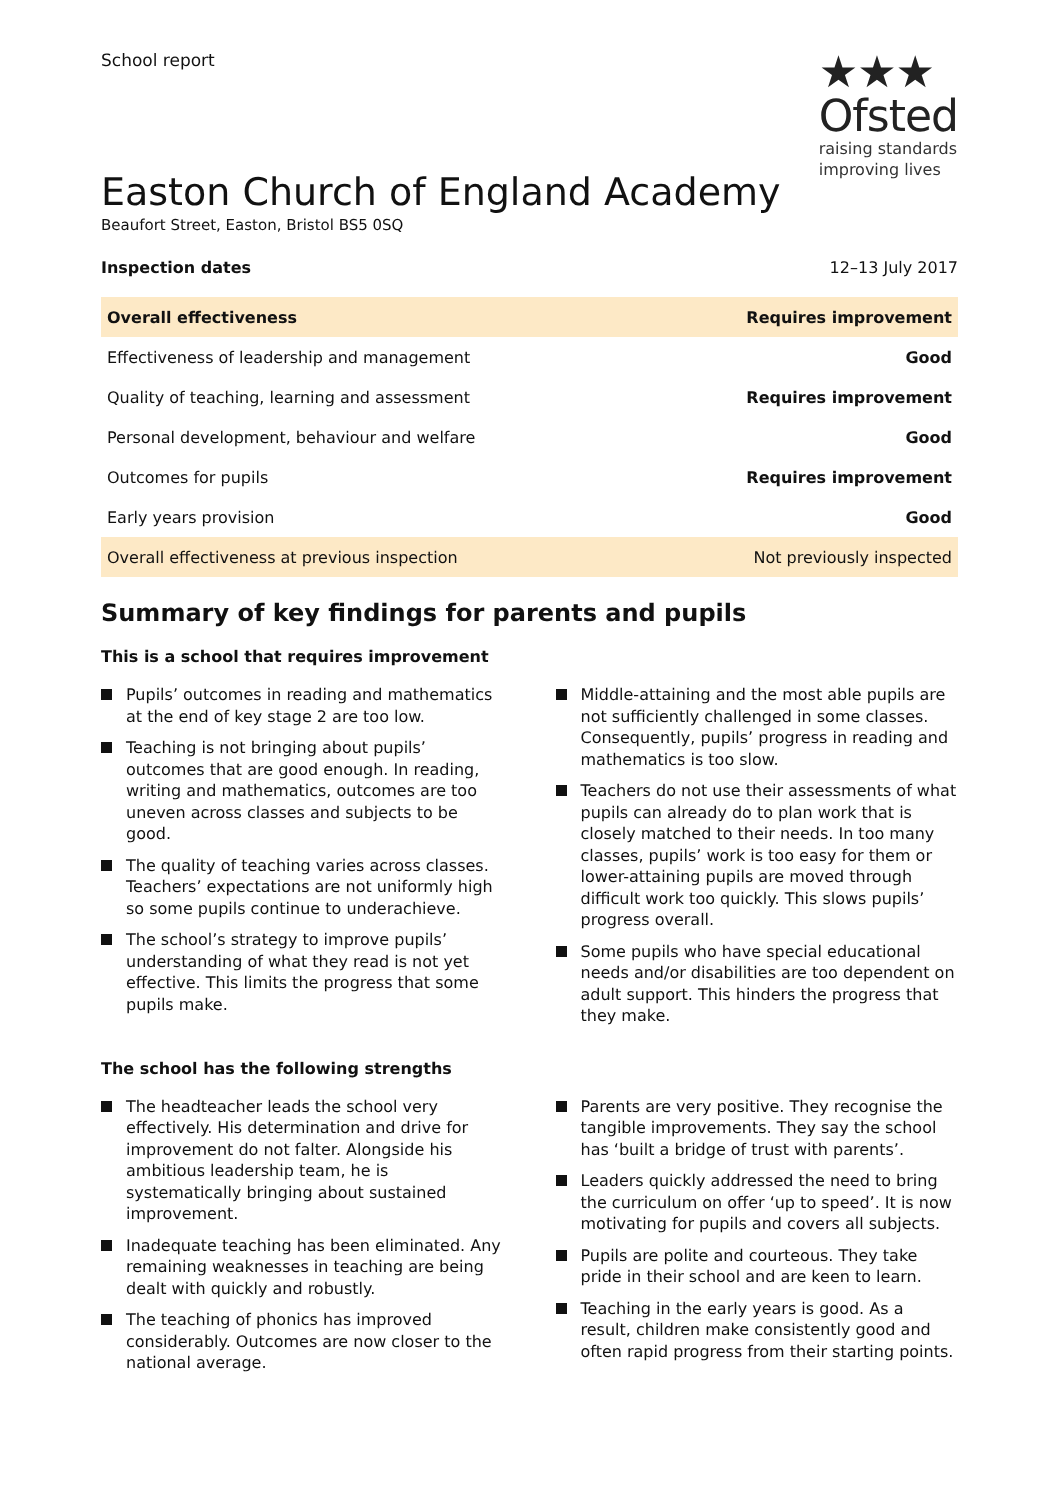School report
★★★
Ofsted
raising standards
improving lives
Easton Church of England Academy
Beaufort Street, Easton, Bristol BS5 0SQ
Inspection dates 12–13 July 2017
| Overall effectiveness | Requires improvement |
| Effectiveness of leadership and management | Good |
| Quality of teaching, learning and assessment | Requires improvement |
| Personal development, behaviour and welfare | Good |
| Outcomes for pupils | Requires improvement |
| Early years provision | Good |
| Overall effectiveness at previous inspection | Not previously inspected |
Summary of key findings for parents and pupils
This is a school that requires improvement
Pupils’ outcomes in reading and mathematics at the end of key stage 2 are too low.
Teaching is not bringing about pupils’ outcomes that are good enough. In reading, writing and mathematics, outcomes are too uneven across classes and subjects to be good.
The quality of teaching varies across classes. Teachers’ expectations are not uniformly high so some pupils continue to underachieve.
The school’s strategy to improve pupils’ understanding of what they read is not yet effective. This limits the progress that some pupils make.
Middle-attaining and the most able pupils are not sufficiently challenged in some classes. Consequently, pupils’ progress in reading and mathematics is too slow.
Teachers do not use their assessments of what pupils can already do to plan work that is closely matched to their needs. In too many classes, pupils’ work is too easy for them or lower-attaining pupils are moved through difficult work too quickly. This slows pupils’ progress overall.
Some pupils who have special educational needs and/or disabilities are too dependent on adult support. This hinders the progress that they make.
The school has the following strengths
The headteacher leads the school very effectively. His determination and drive for improvement do not falter. Alongside his ambitious leadership team, he is systematically bringing about sustained improvement.
Inadequate teaching has been eliminated. Any remaining weaknesses in teaching are being dealt with quickly and robustly.
The teaching of phonics has improved considerably. Outcomes are now closer to the national average.
Parents are very positive. They recognise the tangible improvements. They say the school has ‘built a bridge of trust with parents’.
Leaders quickly addressed the need to bring the curriculum on offer ‘up to speed’. It is now motivating for pupils and covers all subjects.
Pupils are polite and courteous. They take pride in their school and are keen to learn.
Teaching in the early years is good. As a result, children make consistently good and often rapid progress from their starting points.